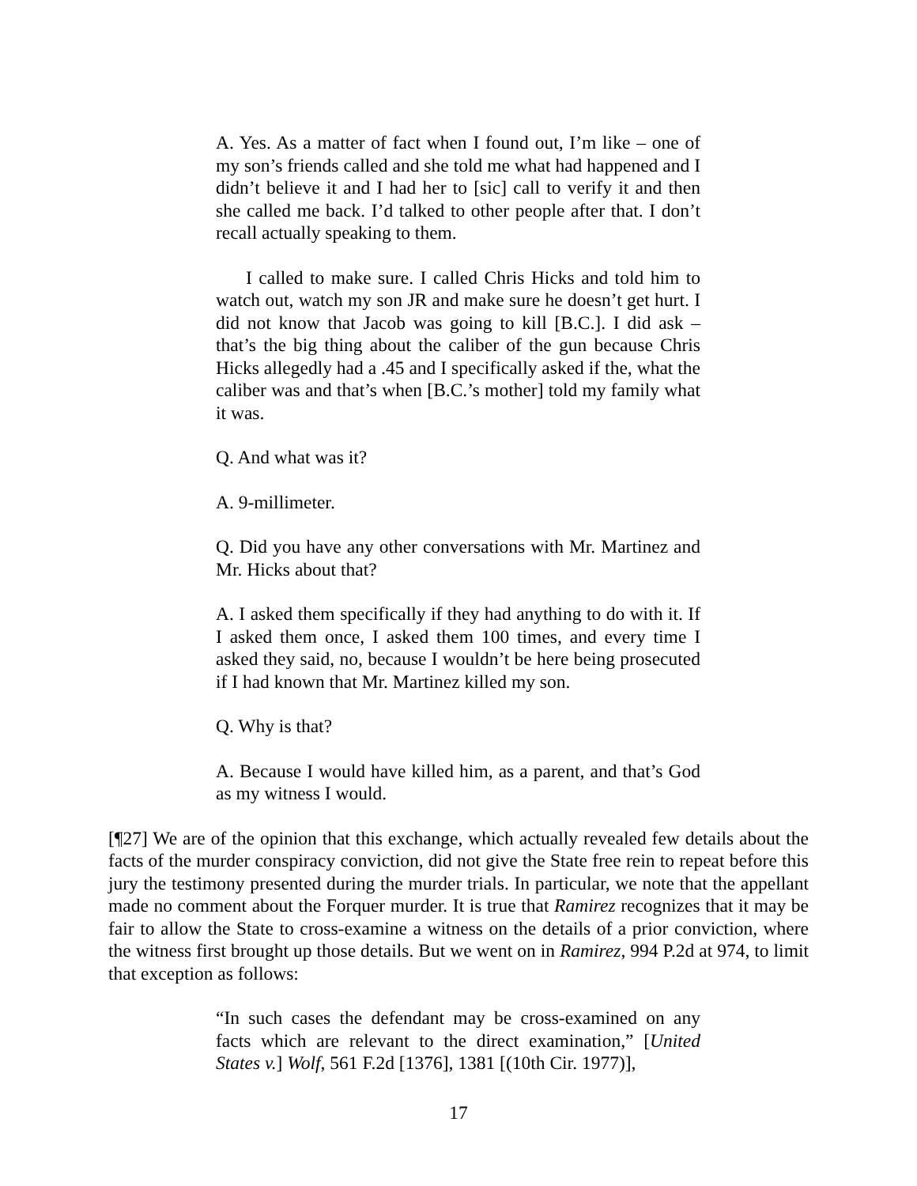A. Yes. As a matter of fact when I found out, I’m like – one of my son’s friends called and she told me what had happened and I didn’t believe it and I had her to [sic] call to verify it and then she called me back. I’d talked to other people after that. I don’t recall actually speaking to them.
I called to make sure. I called Chris Hicks and told him to watch out, watch my son JR and make sure he doesn’t get hurt. I did not know that Jacob was going to kill [B.C.]. I did ask – that’s the big thing about the caliber of the gun because Chris Hicks allegedly had a .45 and I specifically asked if the, what the caliber was and that’s when [B.C.’s mother] told my family what it was.
Q. And what was it?
A. 9-millimeter.
Q. Did you have any other conversations with Mr. Martinez and Mr. Hicks about that?
A. I asked them specifically if they had anything to do with it. If I asked them once, I asked them 100 times, and every time I asked they said, no, because I wouldn’t be here being prosecuted if I had known that Mr. Martinez killed my son.
Q. Why is that?
A. Because I would have killed him, as a parent, and that’s God as my witness I would.
[¶27] We are of the opinion that this exchange, which actually revealed few details about the facts of the murder conspiracy conviction, did not give the State free rein to repeat before this jury the testimony presented during the murder trials. In particular, we note that the appellant made no comment about the Forquer murder. It is true that Ramirez recognizes that it may be fair to allow the State to cross-examine a witness on the details of a prior conviction, where the witness first brought up those details. But we went on in Ramirez, 994 P.2d at 974, to limit that exception as follows:
“In such cases the defendant may be cross-examined on any facts which are relevant to the direct examination,” [United States v.] Wolf, 561 F.2d [1376], 1381 [(10th Cir. 1977)],
17